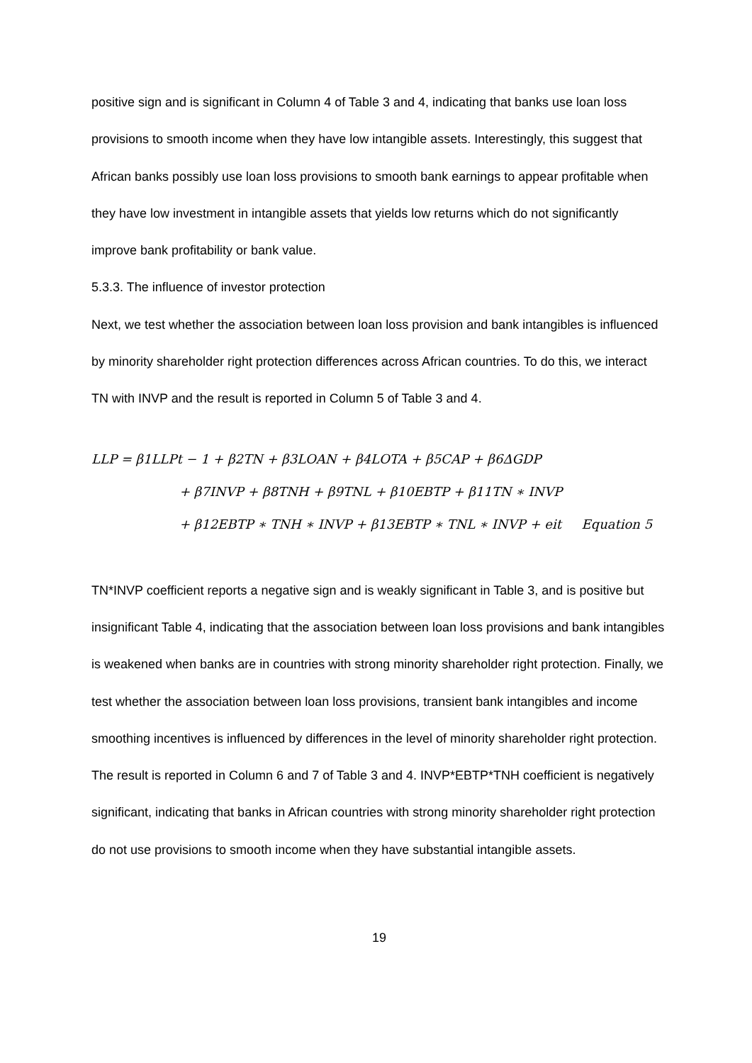positive sign and is significant in Column 4 of Table 3 and 4, indicating that banks use loan loss provisions to smooth income when they have low intangible assets. Interestingly, this suggest that African banks possibly use loan loss provisions to smooth bank earnings to appear profitable when they have low investment in intangible assets that yields low returns which do not significantly improve bank profitability or bank value.
5.3.3. The influence of investor protection
Next, we test whether the association between loan loss provision and bank intangibles is influenced by minority shareholder right protection differences across African countries. To do this, we interact TN with INVP and the result is reported in Column 5 of Table 3 and 4.
LLP = β1LLPt − 1 + β2TN + β3LOAN + β4LOTA + β5CAP + β6ΔGDP
+ β7INVP + β8TNH + β9TNL + β10EBTP + β11TN ∗ INVP
+ β12EBTP ∗ TNH ∗ INVP + β13EBTP ∗ TNL ∗ INVP + eit Equation 5
TN*INVP coefficient reports a negative sign and is weakly significant in Table 3, and is positive but insignificant Table 4, indicating that the association between loan loss provisions and bank intangibles is weakened when banks are in countries with strong minority shareholder right protection. Finally, we test whether the association between loan loss provisions, transient bank intangibles and income smoothing incentives is influenced by differences in the level of minority shareholder right protection. The result is reported in Column 6 and 7 of Table 3 and 4. INVP*EBTP*TNH coefficient is negatively significant, indicating that banks in African countries with strong minority shareholder right protection do not use provisions to smooth income when they have substantial intangible assets.
19